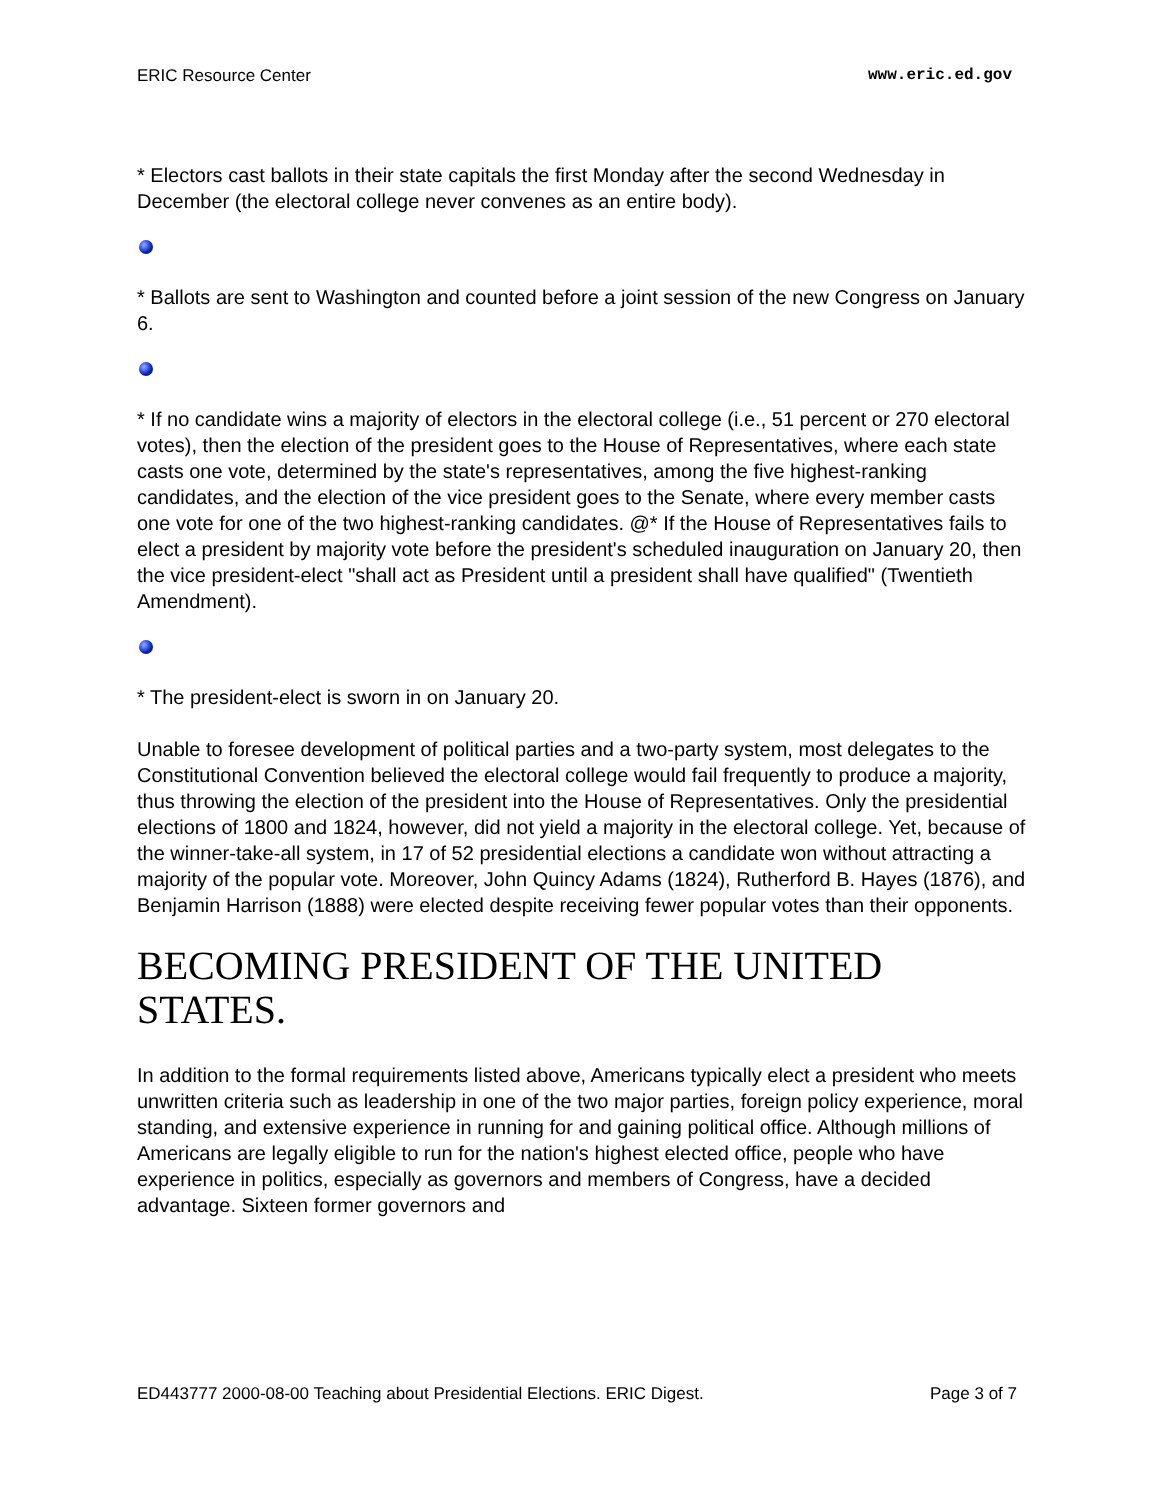ERIC Resource Center www.eric.ed.gov
* Electors cast ballots in their state capitals the first Monday after the second Wednesday in December (the electoral college never convenes as an entire body).
* Ballots are sent to Washington and counted before a joint session of the new Congress on January 6.
* If no candidate wins a majority of electors in the electoral college (i.e., 51 percent or 270 electoral votes), then the election of the president goes to the House of Representatives, where each state casts one vote, determined by the state's representatives, among the five highest-ranking candidates, and the election of the vice president goes to the Senate, where every member casts one vote for one of the two highest-ranking candidates. @* If the House of Representatives fails to elect a president by majority vote before the president's scheduled inauguration on January 20, then the vice president-elect "shall act as President until a president shall have qualified" (Twentieth Amendment).
* The president-elect is sworn in on January 20.
Unable to foresee development of political parties and a two-party system, most delegates to the Constitutional Convention believed the electoral college would fail frequently to produce a majority, thus throwing the election of the president into the House of Representatives. Only the presidential elections of 1800 and 1824, however, did not yield a majority in the electoral college. Yet, because of the winner-take-all system, in 17 of 52 presidential elections a candidate won without attracting a majority of the popular vote. Moreover, John Quincy Adams (1824), Rutherford B. Hayes (1876), and Benjamin Harrison (1888) were elected despite receiving fewer popular votes than their opponents.
BECOMING PRESIDENT OF THE UNITED STATES.
In addition to the formal requirements listed above, Americans typically elect a president who meets unwritten criteria such as leadership in one of the two major parties, foreign policy experience, moral standing, and extensive experience in running for and gaining political office. Although millions of Americans are legally eligible to run for the nation's highest elected office, people who have experience in politics, especially as governors and members of Congress, have a decided advantage. Sixteen former governors and
ED443777 2000-08-00 Teaching about Presidential Elections. ERIC Digest. Page 3 of 7